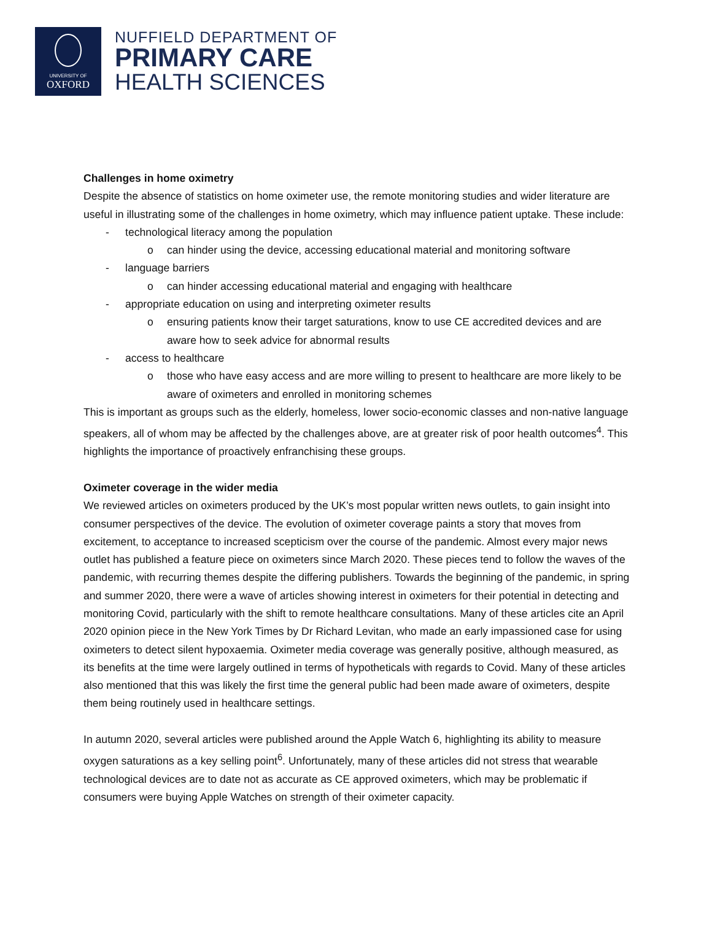UNIVERSITY OF
OXFORD
NUFFIELD DEPARTMENT OF
PRIMARY CARE
HEALTH SCIENCES
Challenges in home oximetry
Despite the absence of statistics on home oximeter use, the remote monitoring studies and wider literature are useful in illustrating some of the challenges in home oximetry, which may influence patient uptake. These include:
- technological literacy among the population
o can hinder using the device, accessing educational material and monitoring software
- language barriers
o can hinder accessing educational material and engaging with healthcare
- appropriate education on using and interpreting oximeter results
o ensuring patients know their target saturations, know to use CE accredited devices and are aware how to seek advice for abnormal results
- access to healthcare
o those who have easy access and are more willing to present to healthcare are more likely to be aware of oximeters and enrolled in monitoring schemes
This is important as groups such as the elderly, homeless, lower socio-economic classes and non-native language speakers, all of whom may be affected by the challenges above, are at greater risk of poor health outcomes<sup>4</sup>. This highlights the importance of proactively enfranchising these groups.
Oximeter coverage in the wider media
We reviewed articles on oximeters produced by the UK’s most popular written news outlets, to gain insight into consumer perspectives of the device. The evolution of oximeter coverage paints a story that moves from excitement, to acceptance to increased scepticism over the course of the pandemic. Almost every major news outlet has published a feature piece on oximeters since March 2020. These pieces tend to follow the waves of the pandemic, with recurring themes despite the differing publishers. Towards the beginning of the pandemic, in spring and summer 2020, there were a wave of articles showing interest in oximeters for their potential in detecting and monitoring Covid, particularly with the shift to remote healthcare consultations. Many of these articles cite an April 2020 opinion piece in the New York Times by Dr Richard Levitan, who made an early impassioned case for using oximeters to detect silent hypoxaemia. Oximeter media coverage was generally positive, although measured, as its benefits at the time were largely outlined in terms of hypotheticals with regards to Covid. Many of these articles also mentioned that this was likely the first time the general public had been made aware of oximeters, despite them being routinely used in healthcare settings.
In autumn 2020, several articles were published around the Apple Watch 6, highlighting its ability to measure oxygen saturations as a key selling point<sup>6</sup>. Unfortunately, many of these articles did not stress that wearable technological devices are to date not as accurate as CE approved oximeters, which may be problematic if consumers were buying Apple Watches on strength of their oximeter capacity.